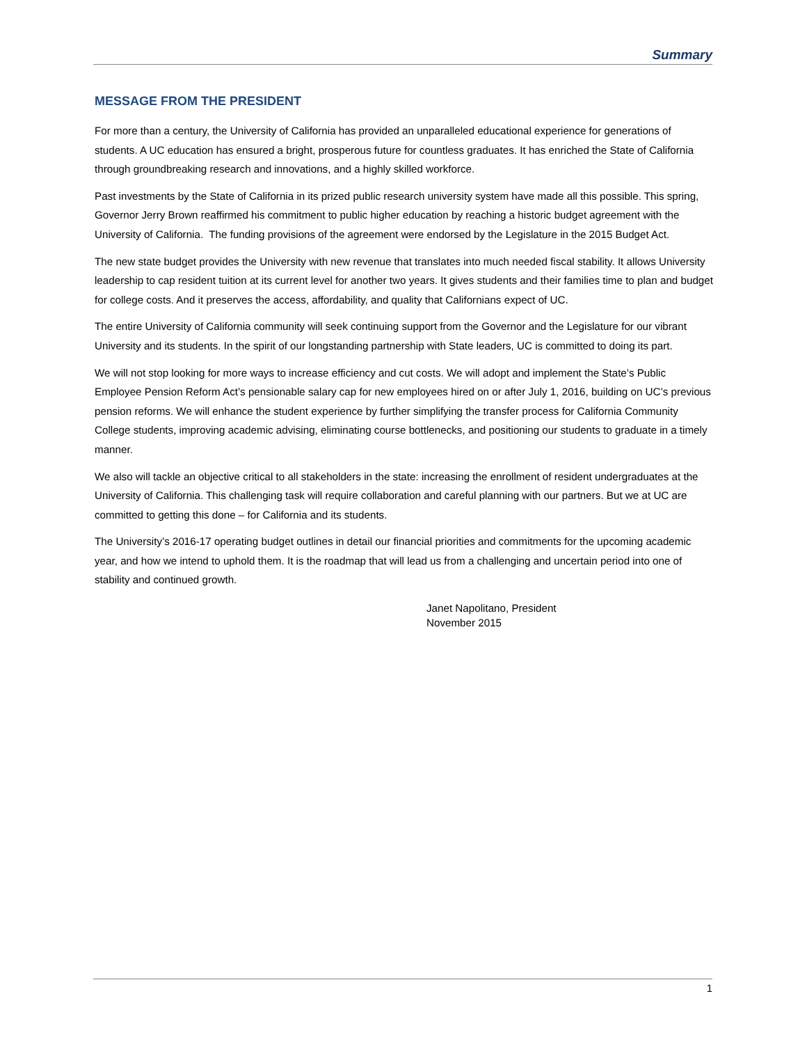Summary
MESSAGE FROM THE PRESIDENT
For more than a century, the University of California has provided an unparalleled educational experience for generations of students. A UC education has ensured a bright, prosperous future for countless graduates. It has enriched the State of California through groundbreaking research and innovations, and a highly skilled workforce.
Past investments by the State of California in its prized public research university system have made all this possible. This spring, Governor Jerry Brown reaffirmed his commitment to public higher education by reaching a historic budget agreement with the University of California. The funding provisions of the agreement were endorsed by the Legislature in the 2015 Budget Act.
The new state budget provides the University with new revenue that translates into much needed fiscal stability. It allows University leadership to cap resident tuition at its current level for another two years. It gives students and their families time to plan and budget for college costs. And it preserves the access, affordability, and quality that Californians expect of UC.
The entire University of California community will seek continuing support from the Governor and the Legislature for our vibrant University and its students. In the spirit of our longstanding partnership with State leaders, UC is committed to doing its part.
We will not stop looking for more ways to increase efficiency and cut costs. We will adopt and implement the State’s Public Employee Pension Reform Act’s pensionable salary cap for new employees hired on or after July 1, 2016, building on UC’s previous pension reforms. We will enhance the student experience by further simplifying the transfer process for California Community College students, improving academic advising, eliminating course bottlenecks, and positioning our students to graduate in a timely manner.
We also will tackle an objective critical to all stakeholders in the state: increasing the enrollment of resident undergraduates at the University of California. This challenging task will require collaboration and careful planning with our partners. But we at UC are committed to getting this done – for California and its students.
The University’s 2016-17 operating budget outlines in detail our financial priorities and commitments for the upcoming academic year, and how we intend to uphold them. It is the roadmap that will lead us from a challenging and uncertain period into one of stability and continued growth.
Janet Napolitano, President
November 2015
1